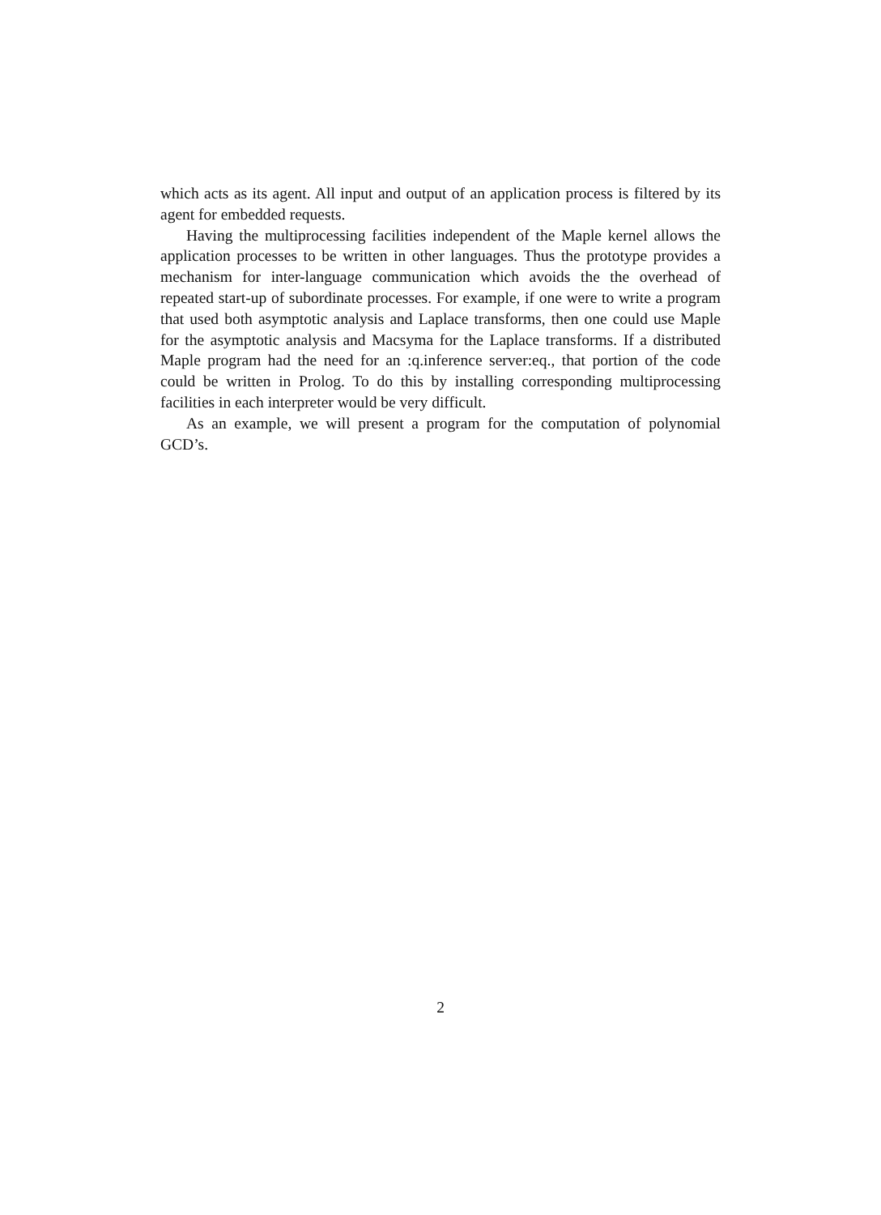which acts as its agent. All input and output of an application process is filtered by its agent for embedded requests.
Having the multiprocessing facilities independent of the Maple kernel allows the application processes to be written in other languages. Thus the prototype provides a mechanism for inter-language communication which avoids the the overhead of repeated start-up of subordinate processes. For example, if one were to write a program that used both asymptotic analysis and Laplace transforms, then one could use Maple for the asymptotic analysis and Macsyma for the Laplace transforms. If a distributed Maple program had the need for an :q.inference server:eq., that portion of the code could be written in Prolog. To do this by installing corresponding multiprocessing facilities in each interpreter would be very difficult.
As an example, we will present a program for the computation of polynomial GCD’s.
2